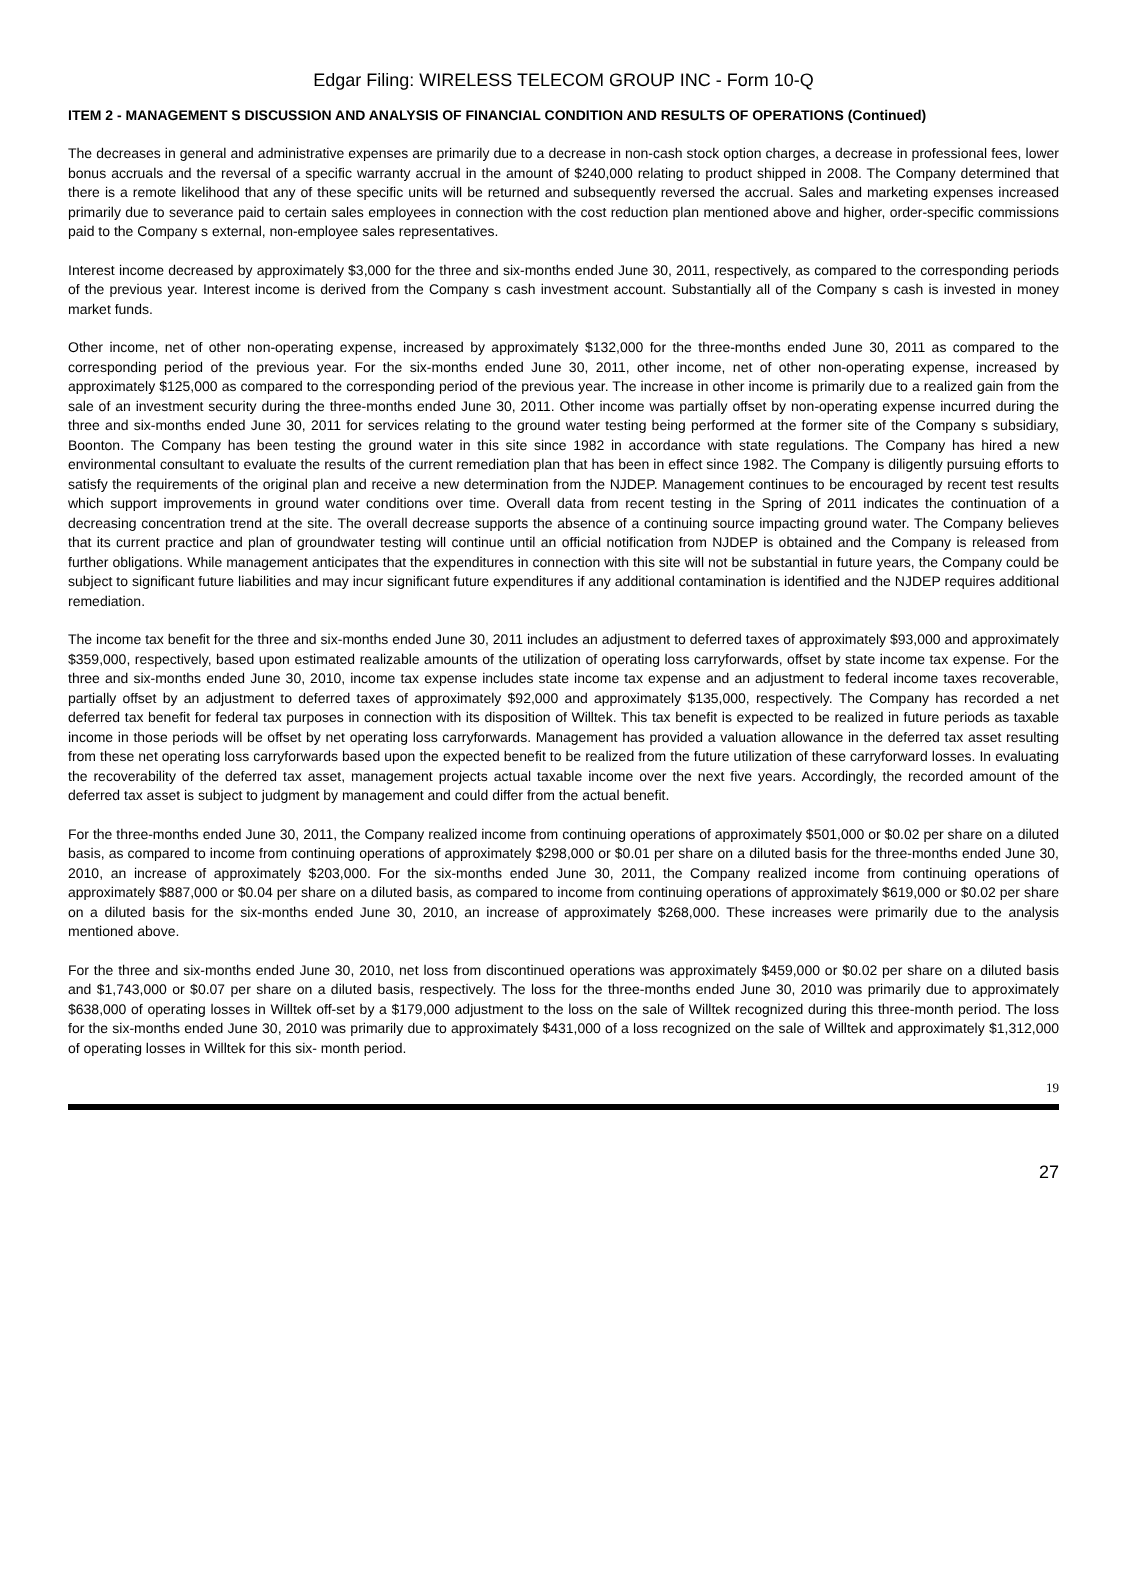Edgar Filing: WIRELESS TELECOM GROUP INC - Form 10-Q
ITEM 2 - MANAGEMENT S DISCUSSION AND ANALYSIS OF FINANCIAL CONDITION AND RESULTS OF OPERATIONS (Continued)
The decreases in general and administrative expenses are primarily due to a decrease in non-cash stock option charges, a decrease in professional fees, lower bonus accruals and the reversal of a specific warranty accrual in the amount of $240,000 relating to product shipped in 2008. The Company determined that there is a remote likelihood that any of these specific units will be returned and subsequently reversed the accrual. Sales and marketing expenses increased primarily due to severance paid to certain sales employees in connection with the cost reduction plan mentioned above and higher, order-specific commissions paid to the Company s external, non-employee sales representatives.
Interest income decreased by approximately $3,000 for the three and six-months ended June 30, 2011, respectively, as compared to the corresponding periods of the previous year. Interest income is derived from the Company s cash investment account. Substantially all of the Company s cash is invested in money market funds.
Other income, net of other non-operating expense, increased by approximately $132,000 for the three-months ended June 30, 2011 as compared to the corresponding period of the previous year. For the six-months ended June 30, 2011, other income, net of other non-operating expense, increased by approximately $125,000 as compared to the corresponding period of the previous year. The increase in other income is primarily due to a realized gain from the sale of an investment security during the three-months ended June 30, 2011. Other income was partially offset by non-operating expense incurred during the three and six-months ended June 30, 2011 for services relating to the ground water testing being performed at the former site of the Company s subsidiary, Boonton. The Company has been testing the ground water in this site since 1982 in accordance with state regulations. The Company has hired a new environmental consultant to evaluate the results of the current remediation plan that has been in effect since 1982. The Company is diligently pursuing efforts to satisfy the requirements of the original plan and receive a new determination from the NJDEP. Management continues to be encouraged by recent test results which support improvements in ground water conditions over time. Overall data from recent testing in the Spring of 2011 indicates the continuation of a decreasing concentration trend at the site. The overall decrease supports the absence of a continuing source impacting ground water. The Company believes that its current practice and plan of groundwater testing will continue until an official notification from NJDEP is obtained and the Company is released from further obligations. While management anticipates that the expenditures in connection with this site will not be substantial in future years, the Company could be subject to significant future liabilities and may incur significant future expenditures if any additional contamination is identified and the NJDEP requires additional remediation.
The income tax benefit for the three and six-months ended June 30, 2011 includes an adjustment to deferred taxes of approximately $93,000 and approximately $359,000, respectively, based upon estimated realizable amounts of the utilization of operating loss carryforwards, offset by state income tax expense. For the three and six-months ended June 30, 2010, income tax expense includes state income tax expense and an adjustment to federal income taxes recoverable, partially offset by an adjustment to deferred taxes of approximately $92,000 and approximately $135,000, respectively. The Company has recorded a net deferred tax benefit for federal tax purposes in connection with its disposition of Willtek. This tax benefit is expected to be realized in future periods as taxable income in those periods will be offset by net operating loss carryforwards. Management has provided a valuation allowance in the deferred tax asset resulting from these net operating loss carryforwards based upon the expected benefit to be realized from the future utilization of these carryforward losses. In evaluating the recoverability of the deferred tax asset, management projects actual taxable income over the next five years. Accordingly, the recorded amount of the deferred tax asset is subject to judgment by management and could differ from the actual benefit.
For the three-months ended June 30, 2011, the Company realized income from continuing operations of approximately $501,000 or $0.02 per share on a diluted basis, as compared to income from continuing operations of approximately $298,000 or $0.01 per share on a diluted basis for the three-months ended June 30, 2010, an increase of approximately $203,000. For the six-months ended June 30, 2011, the Company realized income from continuing operations of approximately $887,000 or $0.04 per share on a diluted basis, as compared to income from continuing operations of approximately $619,000 or $0.02 per share on a diluted basis for the six-months ended June 30, 2010, an increase of approximately $268,000. These increases were primarily due to the analysis mentioned above.
For the three and six-months ended June 30, 2010, net loss from discontinued operations was approximately $459,000 or $0.02 per share on a diluted basis and $1,743,000 or $0.07 per share on a diluted basis, respectively. The loss for the three-months ended June 30, 2010 was primarily due to approximately $638,000 of operating losses in Willtek off-set by a $179,000 adjustment to the loss on the sale of Willtek recognized during this three-month period. The loss for the six-months ended June 30, 2010 was primarily due to approximately $431,000 of a loss recognized on the sale of Willtek and approximately $1,312,000 of operating losses in Willtek for this six- month period.
19
27